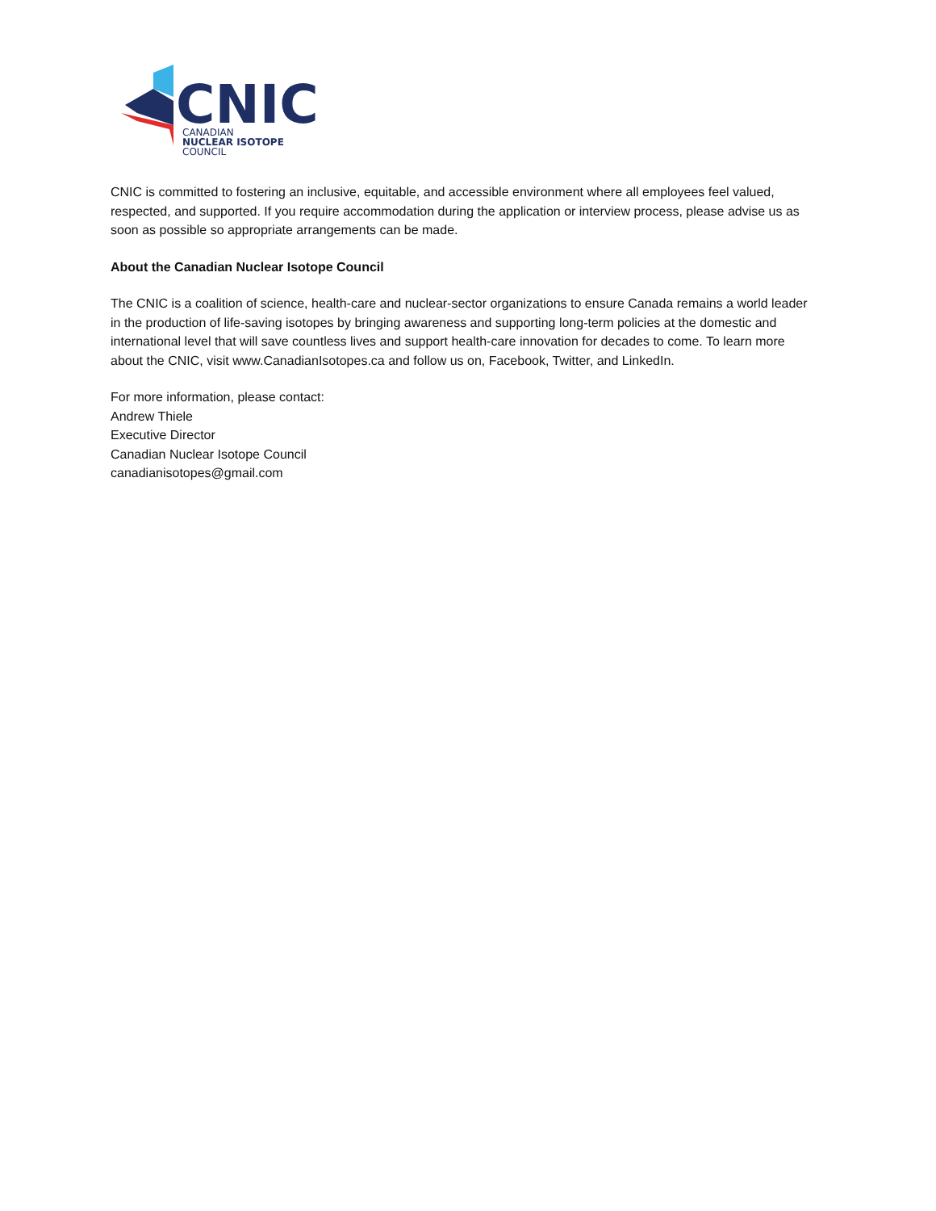CNIC
CANADIAN
NUCLEAR ISOTOPE
COUNCIL
CNIC is committed to fostering an inclusive, equitable, and accessible environment where all employees feel valued, respected, and supported. If you require accommodation during the application or interview process, please advise us as soon as possible so appropriate arrangements can be made.
About the Canadian Nuclear Isotope Council
The CNIC is a coalition of science, health-care and nuclear-sector organizations to ensure Canada remains a world leader in the production of life-saving isotopes by bringing awareness and supporting long-term policies at the domestic and international level that will save countless lives and support health-care innovation for decades to come. To learn more about the CNIC, visit www.CanadianIsotopes.ca and follow us on, Facebook, Twitter, and LinkedIn.
For more information, please contact:
Andrew Thiele
Executive Director
Canadian Nuclear Isotope Council
canadianisotopes@gmail.com